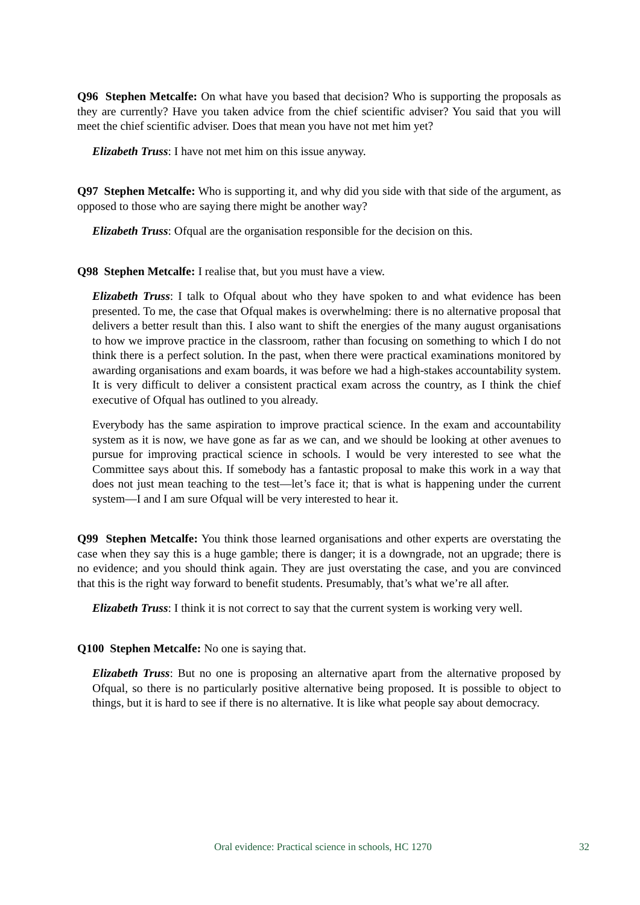Q96 Stephen Metcalfe: On what have you based that decision? Who is supporting the proposals as they are currently? Have you taken advice from the chief scientific adviser? You said that you will meet the chief scientific adviser. Does that mean you have not met him yet?
Elizabeth Truss: I have not met him on this issue anyway.
Q97 Stephen Metcalfe: Who is supporting it, and why did you side with that side of the argument, as opposed to those who are saying there might be another way?
Elizabeth Truss: Ofqual are the organisation responsible for the decision on this.
Q98 Stephen Metcalfe: I realise that, but you must have a view.
Elizabeth Truss: I talk to Ofqual about who they have spoken to and what evidence has been presented. To me, the case that Ofqual makes is overwhelming: there is no alternative proposal that delivers a better result than this. I also want to shift the energies of the many august organisations to how we improve practice in the classroom, rather than focusing on something to which I do not think there is a perfect solution. In the past, when there were practical examinations monitored by awarding organisations and exam boards, it was before we had a high-stakes accountability system. It is very difficult to deliver a consistent practical exam across the country, as I think the chief executive of Ofqual has outlined to you already.
Everybody has the same aspiration to improve practical science. In the exam and accountability system as it is now, we have gone as far as we can, and we should be looking at other avenues to pursue for improving practical science in schools. I would be very interested to see what the Committee says about this. If somebody has a fantastic proposal to make this work in a way that does not just mean teaching to the test—let’s face it; that is what is happening under the current system—I and I am sure Ofqual will be very interested to hear it.
Q99 Stephen Metcalfe: You think those learned organisations and other experts are overstating the case when they say this is a huge gamble; there is danger; it is a downgrade, not an upgrade; there is no evidence; and you should think again. They are just overstating the case, and you are convinced that this is the right way forward to benefit students. Presumably, that’s what we’re all after.
Elizabeth Truss: I think it is not correct to say that the current system is working very well.
Q100 Stephen Metcalfe: No one is saying that.
Elizabeth Truss: But no one is proposing an alternative apart from the alternative proposed by Ofqual, so there is no particularly positive alternative being proposed. It is possible to object to things, but it is hard to see if there is no alternative. It is like what people say about democracy.
Oral evidence: Practical science in schools, HC 1270 32